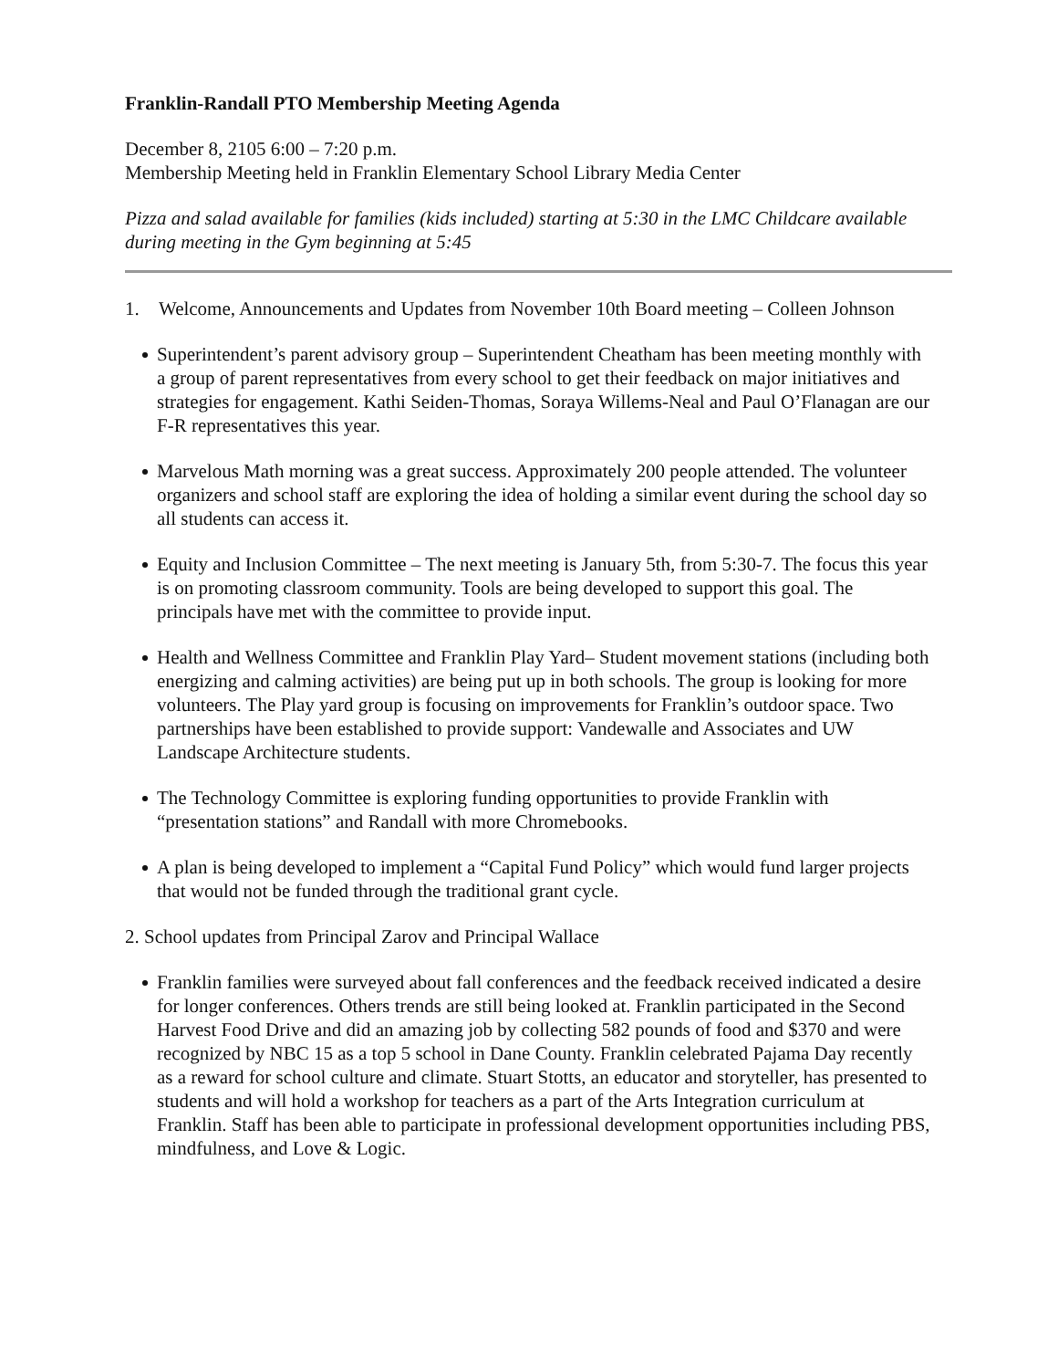Franklin-Randall PTO Membership Meeting Agenda
December 8, 2105 6:00 – 7:20 p.m.
Membership Meeting held in Franklin Elementary School Library Media Center
Pizza and salad available for families (kids included) starting at 5:30 in the LMC Childcare available during meeting in the Gym beginning at 5:45
1. Welcome, Announcements and Updates from November 10th Board meeting – Colleen Johnson
Superintendent’s parent advisory group – Superintendent Cheatham has been meeting monthly with a group of parent representatives from every school to get their feedback on major initiatives and strategies for engagement. Kathi Seiden-Thomas, Soraya Willems-Neal and Paul O’Flanagan are our F-R representatives this year.
Marvelous Math morning was a great success. Approximately 200 people attended. The volunteer organizers and school staff are exploring the idea of holding a similar event during the school day so all students can access it.
Equity and Inclusion Committee – The next meeting is January 5th, from 5:30-7. The focus this year is on promoting classroom community. Tools are being developed to support this goal. The principals have met with the committee to provide input.
Health and Wellness Committee and Franklin Play Yard– Student movement stations (including both energizing and calming activities) are being put up in both schools. The group is looking for more volunteers. The Play yard group is focusing on improvements for Franklin’s outdoor space. Two partnerships have been established to provide support: Vandewalle and Associates and UW Landscape Architecture students.
The Technology Committee is exploring funding opportunities to provide Franklin with “presentation stations” and Randall with more Chromebooks.
A plan is being developed to implement a “Capital Fund Policy” which would fund larger projects that would not be funded through the traditional grant cycle.
2. School updates from Principal Zarov and Principal Wallace
Franklin families were surveyed about fall conferences and the feedback received indicated a desire for longer conferences. Others trends are still being looked at. Franklin participated in the Second Harvest Food Drive and did an amazing job by collecting 582 pounds of food and $370 and were recognized by NBC 15 as a top 5 school in Dane County. Franklin celebrated Pajama Day recently as a reward for school culture and climate. Stuart Stotts, an educator and storyteller, has presented to students and will hold a workshop for teachers as a part of the Arts Integration curriculum at Franklin. Staff has been able to participate in professional development opportunities including PBS, mindfulness, and Love & Logic.